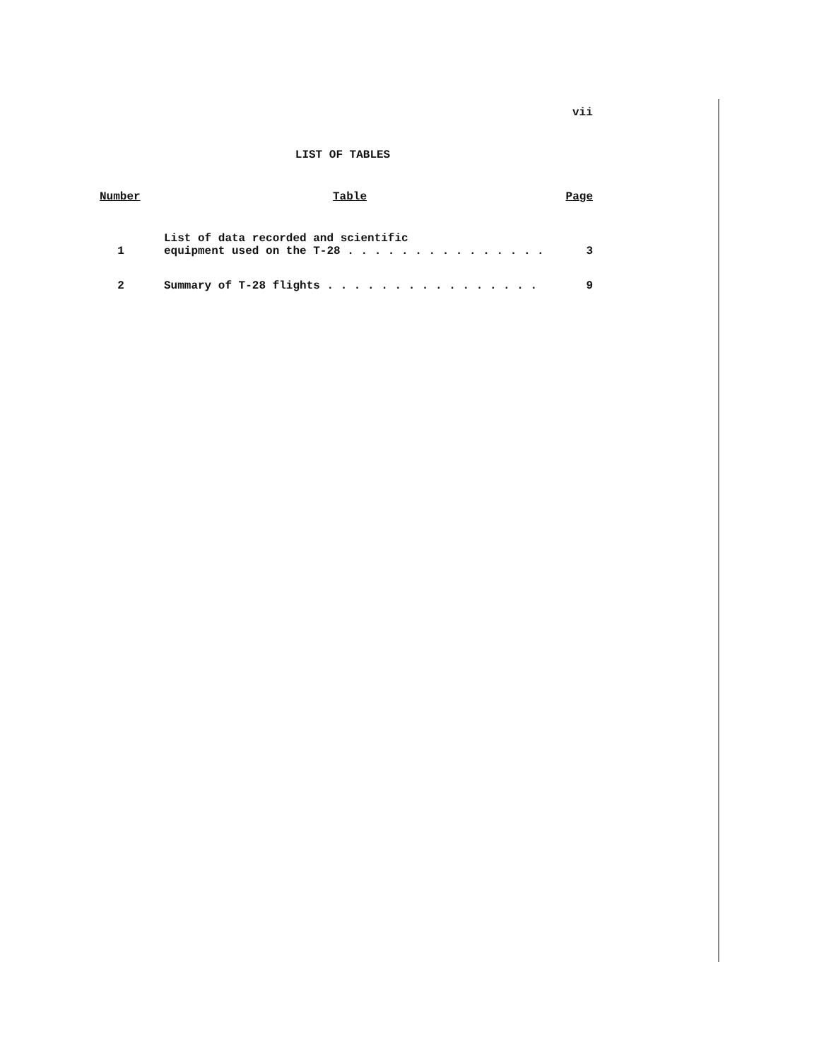vii
LIST OF TABLES
| Number | Table | Page |
| --- | --- | --- |
| 1 | List of data recorded and scientific equipment used on the T-28 . . . . . . . . . . . . . . . | 3 |
| 2 | Summary of T-28 flights . . . . . . . . . . . . . . . . | 9 |